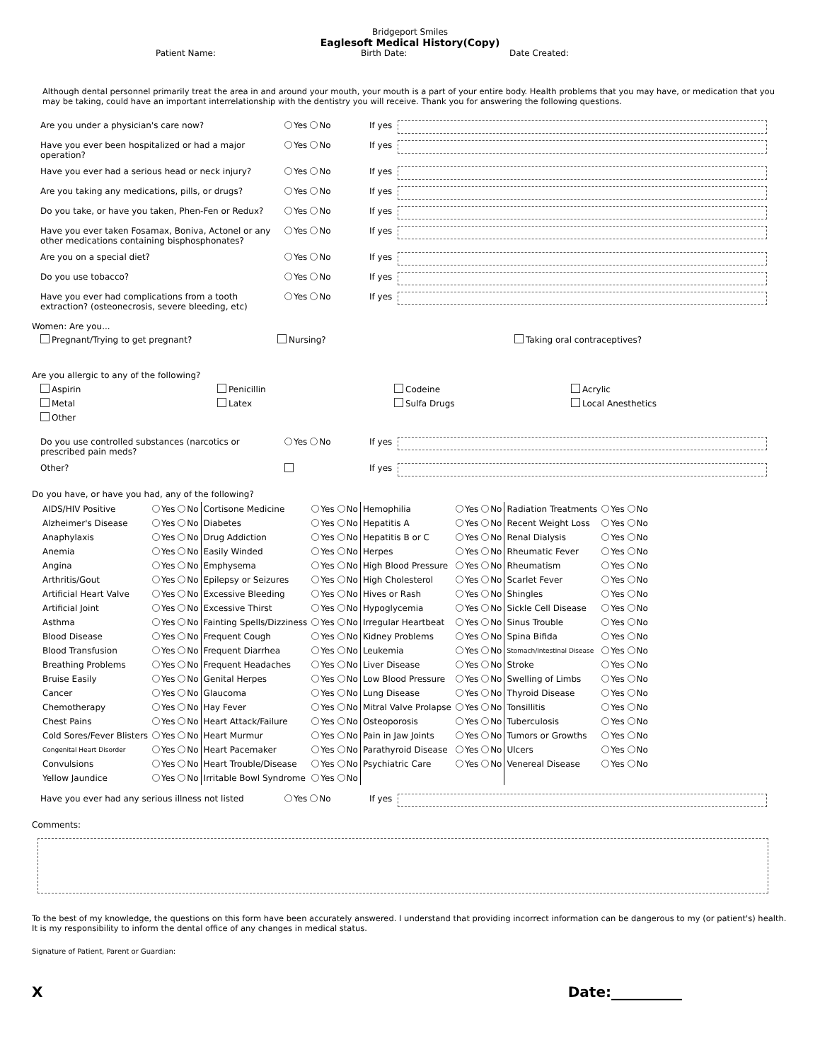Bridgeport Smiles
Eaglesoft Medical History(Copy)
Patient Name: Birth Date: Date Created:
Although dental personnel primarily treat the area in and around your mouth, your mouth is a part of your entire body. Health problems that you may have, or medication that you may be taking, could have an important interrelationship with the dentistry you will receive. Thank you for answering the following questions.
Are you under a physician's care now? Yes No If yes
Have you ever been hospitalized or had a major operation? Yes No If yes
Have you ever had a serious head or neck injury? Yes No If yes
Are you taking any medications, pills, or drugs? Yes No If yes
Do you take, or have you taken, Phen-Fen or Redux? Yes No If yes
Have you ever taken Fosamax, Boniva, Actonel or any other medications containing bisphosphonates? Yes No If yes
Are you on a special diet? Yes No If yes
Do you use tobacco? Yes No If yes
Have you ever had complications from a tooth extraction? (osteonecrosis, severe bleeding, etc) Yes No If yes
Women: Are you...
Pregnant/Trying to get pregnant? Nursing? Taking oral contraceptives?
Are you allergic to any of the following?
Aspirin Penicillin Codeine Acrylic Metal Latex Sulfa Drugs Local Anesthetics Other
Do you use controlled substances (narcotics or prescribed pain meds? Yes No If yes
Other? If yes
Do you have, or have you had, any of the following?
| AIDS/HIV Positive | Yes No | Cortisone Medicine | Yes No | Hemophilia | Yes No | Radiation Treatments | Yes No |
| Alzheimer's Disease | Yes No | Diabetes | Yes No | Hepatitis A | Yes No | Recent Weight Loss | Yes No |
| Anaphylaxis | Yes No | Drug Addiction | Yes No | Hepatitis B or C | Yes No | Renal Dialysis | Yes No |
| Anemia | Yes No | Easily Winded | Yes No | Herpes | Yes No | Rheumatic Fever | Yes No |
| Angina | Yes No | Emphysema | Yes No | High Blood Pressure | Yes No | Rheumatism | Yes No |
| Arthritis/Gout | Yes No | Epilepsy or Seizures | Yes No | High Cholesterol | Yes No | Scarlet Fever | Yes No |
| Artificial Heart Valve | Yes No | Excessive Bleeding | Yes No | Hives or Rash | Yes No | Shingles | Yes No |
| Artificial Joint | Yes No | Excessive Thirst | Yes No | Hypoglycemia | Yes No | Sickle Cell Disease | Yes No |
| Asthma | Yes No | Fainting Spells/Dizziness | Yes No | Irregular Heartbeat | Yes No | Sinus Trouble | Yes No |
| Blood Disease | Yes No | Frequent Cough | Yes No | Kidney Problems | Yes No | Spina Bifida | Yes No |
| Blood Transfusion | Yes No | Frequent Diarrhea | Yes No | Leukemia | Yes No | Stomach/Intestinal Disease | Yes No |
| Breathing Problems | Yes No | Frequent Headaches | Yes No | Liver Disease | Yes No | Stroke | Yes No |
| Bruise Easily | Yes No | Genital Herpes | Yes No | Low Blood Pressure | Yes No | Swelling of Limbs | Yes No |
| Cancer | Yes No | Glaucoma | Yes No | Lung Disease | Yes No | Thyroid Disease | Yes No |
| Chemotherapy | Yes No | Hay Fever | Yes No | Mitral Valve Prolapse | Yes No | Tonsillitis | Yes No |
| Chest Pains | Yes No | Heart Attack/Failure | Yes No | Osteoporosis | Yes No | Tuberculosis | Yes No |
| Cold Sores/Fever Blisters | Yes No | Heart Murmur | Yes No | Pain in Jaw Joints | Yes No | Tumors or Growths | Yes No |
| Congenital Heart Disorder | Yes No | Heart Pacemaker | Yes No | Parathyroid Disease | Yes No | Ulcers | Yes No |
| Convulsions | Yes No | Heart Trouble/Disease | Yes No | Psychiatric Care | Yes No | Venereal Disease | Yes No |
| Yellow Jaundice | Yes No | Irritable Bowl Syndrome | Yes No | | | | |
Have you ever had any serious illness not listed Yes No If yes
Comments:
To the best of my knowledge, the questions on this form have been accurately answered. I understand that providing incorrect information can be dangerous to my (or patient's) health. It is my responsibility to inform the dental office of any changes in medical status.
Signature of Patient, Parent or Guardian:
X Date:__________